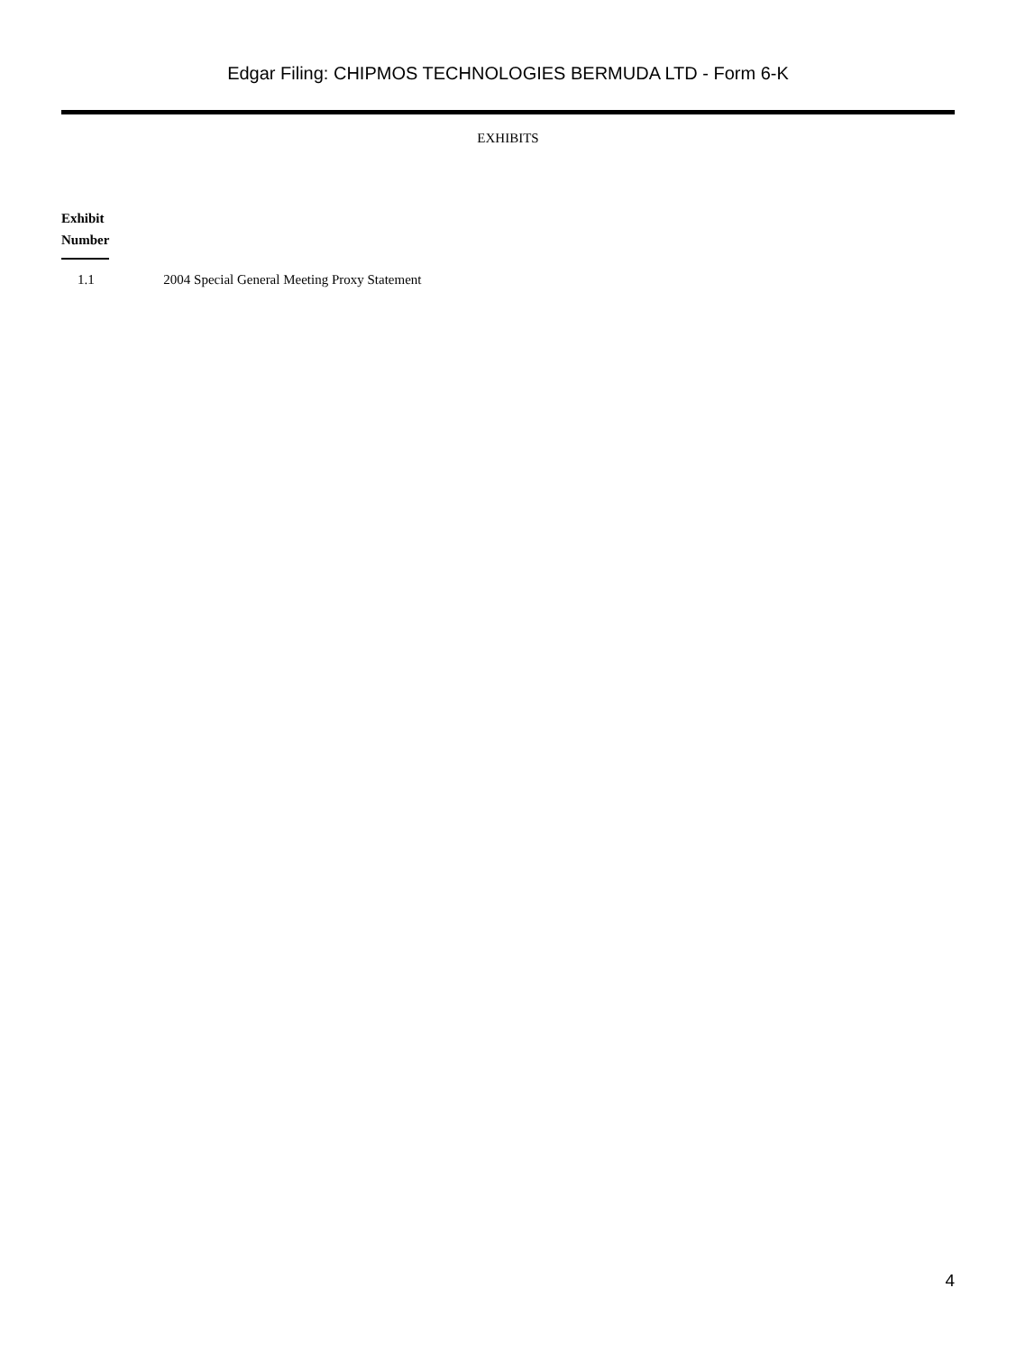Edgar Filing: CHIPMOS TECHNOLOGIES BERMUDA LTD - Form 6-K
EXHIBITS
| Exhibit Number | |
| --- | --- |
| 1.1 | 2004 Special General Meeting Proxy Statement |
4